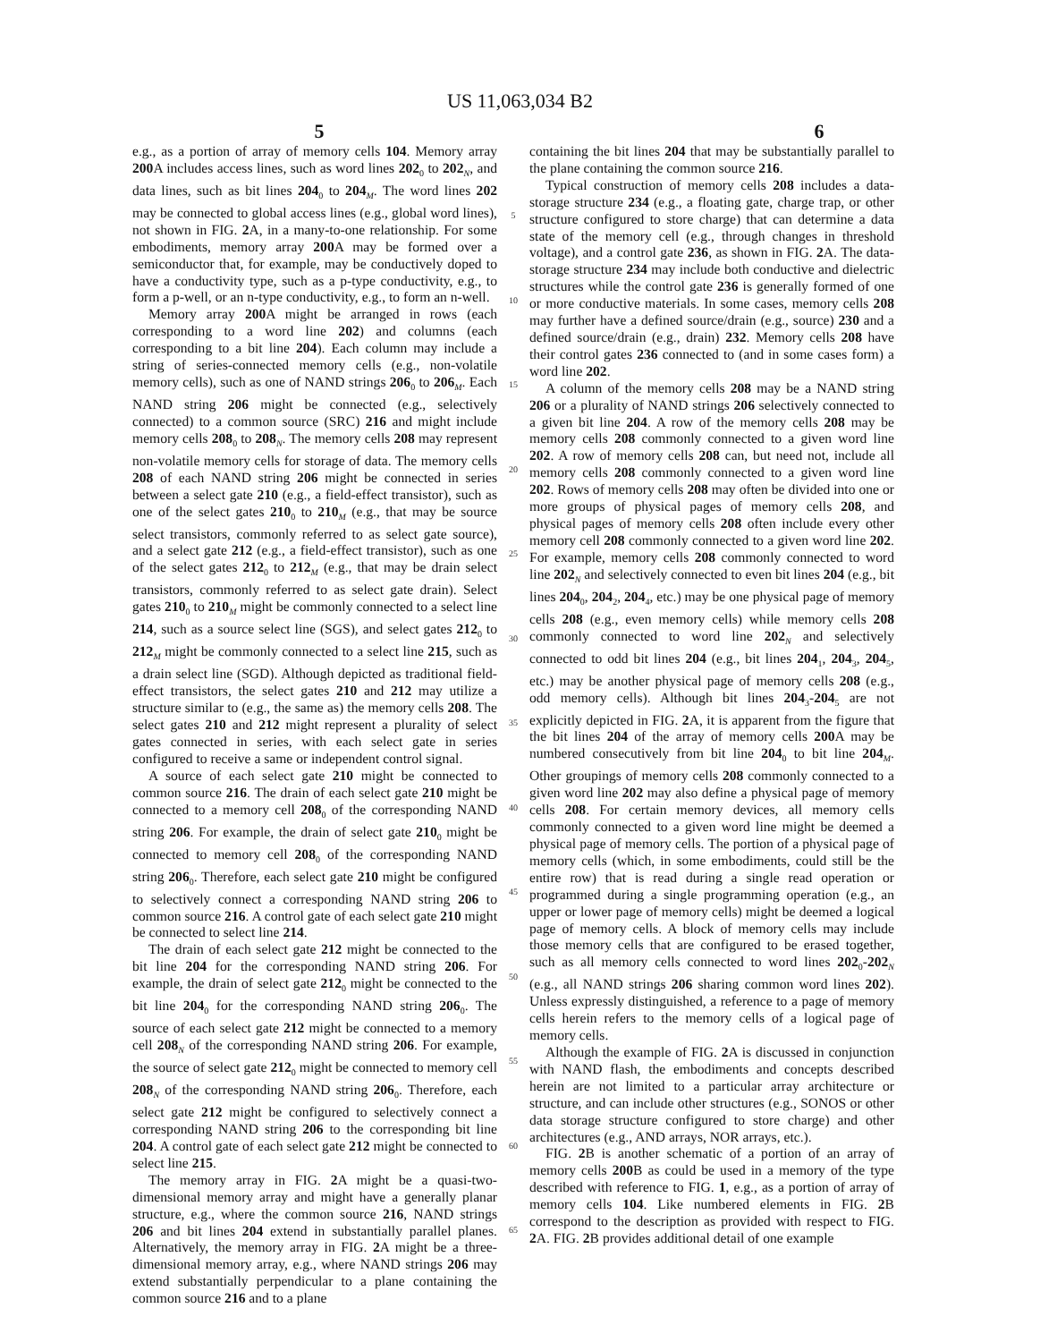US 11,063,034 B2
5 6
e.g., as a portion of array of memory cells 104. Memory array 200 A includes access lines, such as word lines 202<sub>0</sub> to 202<sub>N</sub>, and data lines, such as bit lines 204<sub>0</sub> to 204<sub>M</sub>. The word lines 202 may be connected to global access lines (e.g., global word lines), not shown in FIG. 2 A, in a many-to-one relationship. For some embodiments, memory array 200 A may be formed over a semiconductor that, for example, may be conductively doped to have a conductivity type, such as a p-type conductivity, e.g., to form a p-well, or an n-type conductivity, e.g., to form an n-well.
Memory array 200 A might be arranged in rows (each corresponding to a word line 202) and columns (each corresponding to a bit line 204). Each column may include a string of series-connected memory cells (e.g., non-volatile memory cells), such as one of NAND strings 206<sub>0</sub> to 206<sub>M</sub>. Each NAND string 206 might be connected (e.g., selectively connected) to a common source (SRC) 216 and might include memory cells 208<sub>0</sub> to 208<sub>N</sub>. The memory cells 208 may represent non-volatile memory cells for storage of data. The memory cells 208 of each NAND string 206 might be connected in series between a select gate 210 (e.g., a field-effect transistor), such as one of the select gates 210<sub>0</sub> to 210<sub>M</sub> (e.g., that may be source select transistors, commonly referred to as select gate source), and a select gate 212 (e.g., a field-effect transistor), such as one of the select gates 212<sub>0</sub> to 212<sub>M</sub> (e.g., that may be drain select transistors, commonly referred to as select gate drain). Select gates 210<sub>0</sub> to 210<sub>M</sub> might be commonly connected to a select line 214, such as a source select line (SGS), and select gates 212<sub>0</sub> to 212<sub>M</sub> might be commonly connected to a select line 215, such as a drain select line (SGD). Although depicted as traditional field-effect transistors, the select gates 210 and 212 may utilize a structure similar to (e.g., the same as) the memory cells 208. The select gates 210 and 212 might represent a plurality of select gates connected in series, with each select gate in series configured to receive a same or independent control signal.
A source of each select gate 210 might be connected to common source 216. The drain of each select gate 210 might be connected to a memory cell 208<sub>0</sub> of the corresponding NAND string 206. For example, the drain of select gate 210<sub>0</sub> might be connected to memory cell 208<sub>0</sub> of the corresponding NAND string 206<sub>0</sub>. Therefore, each select gate 210 might be configured to selectively connect a corresponding NAND string 206 to common source 216. A control gate of each select gate 210 might be connected to select line 214.
The drain of each select gate 212 might be connected to the bit line 204 for the corresponding NAND string 206. For example, the drain of select gate 212<sub>0</sub> might be connected to the bit line 204<sub>0</sub> for the corresponding NAND string 206<sub>0</sub>. The source of each select gate 212 might be connected to a memory cell 208<sub>N</sub> of the corresponding NAND string 206. For example, the source of select gate 212<sub>0</sub> might be connected to memory cell 208<sub>N</sub> of the corresponding NAND string 206<sub>0</sub>. Therefore, each select gate 212 might be configured to selectively connect a corresponding NAND string 206 to the corresponding bit line 204. A control gate of each select gate 212 might be connected to select line 215.
The memory array in FIG. 2 A might be a quasi-two-dimensional memory array and might have a generally planar structure, e.g., where the common source 216, NAND strings 206 and bit lines 204 extend in substantially parallel planes. Alternatively, the memory array in FIG. 2 A might be a three-dimensional memory array, e.g., where NAND strings 206 may extend substantially perpendicular to a plane containing the common source 216 and to a plane
5
10
15
20
25
30
35
40
45
50
55
60
65
containing the bit lines 204 that may be substantially parallel to the plane containing the common source 216.
Typical construction of memory cells 208 includes a data-storage structure 234 (e.g., a floating gate, charge trap, or other structure configured to store charge) that can determine a data state of the memory cell (e.g., through changes in threshold voltage), and a control gate 236, as shown in FIG. 2 A. The data-storage structure 234 may include both conductive and dielectric structures while the control gate 236 is generally formed of one or more conductive materials. In some cases, memory cells 208 may further have a defined source/drain (e.g., source) 230 and a defined source/drain (e.g., drain) 232. Memory cells 208 have their control gates 236 connected to (and in some cases form) a word line 202.
A column of the memory cells 208 may be a NAND string 206 or a plurality of NAND strings 206 selectively connected to a given bit line 204. A row of the memory cells 208 may be memory cells 208 commonly connected to a given word line 202. A row of memory cells 208 can, but need not, include all memory cells 208 commonly connected to a given word line 202. Rows of memory cells 208 may often be divided into one or more groups of physical pages of memory cells 208, and physical pages of memory cells 208 often include every other memory cell 208 commonly connected to a given word line 202. For example, memory cells 208 commonly connected to word line 202<sub>N</sub> and selectively connected to even bit lines 204 (e.g., bit lines 204<sub>0</sub>, 204<sub>2</sub>, 204<sub>4</sub>, etc.) may be one physical page of memory cells 208 (e.g., even memory cells) while memory cells 208 commonly connected to word line 202<sub>N</sub> and selectively connected to odd bit lines 204 (e.g., bit lines 204<sub>1</sub>, 204<sub>3</sub>, 204<sub>5</sub>, etc.) may be another physical page of memory cells 208 (e.g., odd memory cells). Although bit lines 204<sub>3</sub>-204<sub>5</sub> are not explicitly depicted in FIG. 2 A, it is apparent from the figure that the bit lines 204 of the array of memory cells 200 A may be numbered consecutively from bit line 204<sub>0</sub> to bit line 204<sub>M</sub>. Other groupings of memory cells 208 commonly connected to a given word line 202 may also define a physical page of memory cells 208. For certain memory devices, all memory cells commonly connected to a given word line might be deemed a physical page of memory cells. The portion of a physical page of memory cells (which, in some embodiments, could still be the entire row) that is read during a single read operation or programmed during a single programming operation (e.g., an upper or lower page of memory cells) might be deemed a logical page of memory cells. A block of memory cells may include those memory cells that are configured to be erased together, such as all memory cells connected to word lines 202<sub>0</sub>-202<sub>N</sub> (e.g., all NAND strings 206 sharing common word lines 202). Unless expressly distinguished, a reference to a page of memory cells herein refers to the memory cells of a logical page of memory cells.
Although the example of FIG. 2 A is discussed in conjunction with NAND flash, the embodiments and concepts described herein are not limited to a particular array architecture or structure, and can include other structures (e.g., SONOS or other data storage structure configured to store charge) and other architectures (e.g., AND arrays, NOR arrays, etc.).
FIG. 2 B is another schematic of a portion of an array of memory cells 200 B as could be used in a memory of the type described with reference to FIG. 1, e.g., as a portion of array of memory cells 104. Like numbered elements in FIG. 2 B correspond to the description as provided with respect to FIG. 2 A. FIG. 2 B provides additional detail of one example